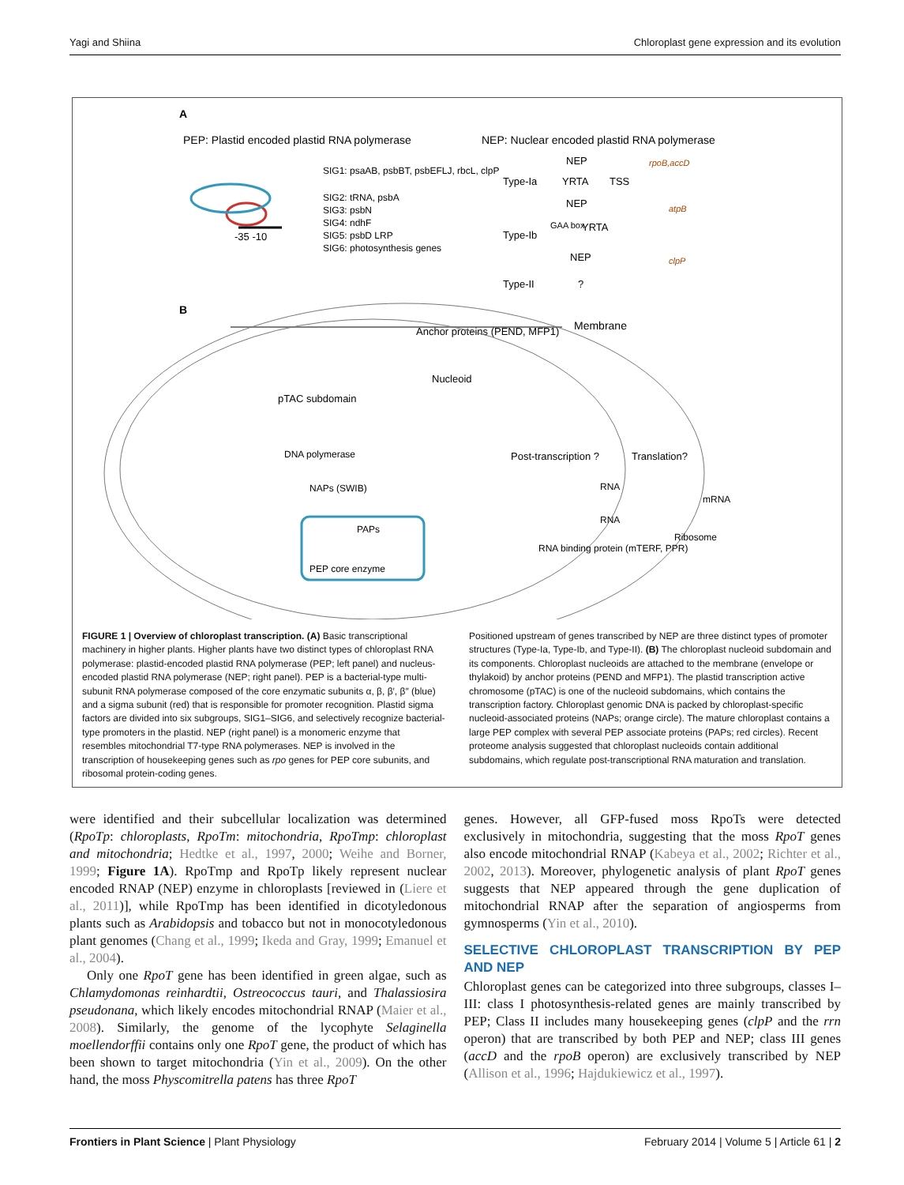Yagi and Shiina Chloroplast gene expression and its evolution
A
PEP: Plastid encoded plastid RNA polymerase
NEP: Nuclear encoded plastid RNA polymerase
-35 -10
SIG1: psaAB, psbBT, psbEFLJ, rbcL, clpP
SIG2: tRNA, psbA
SIG3: psbN
SIG4: ndhF
SIG5: psbD LRP
SIG6: photosynthesis genes
Type-Ia
YRTA
TSS
NEP
rpoB,accD
NEP
atpB
Type-Ib
GAA box
YRTA
NEP
clpP
Type-II
?
B
Membrane
Anchor proteins (PEND, MFP1)
Nucleoid
pTAC subdomain
DNA polymerase
NAPs (SWIB)
PAPs
PEP core enzyme
Post-transcription ?
Translation?
RNA
RNA
RNA binding protein (mTERF, PPR)
mRNA
Ribosome
FIGURE 1 | Overview of chloroplast transcription. (A) Basic transcriptional machinery in higher plants. Higher plants have two distinct types of chloroplast RNA polymerase: plastid-encoded plastid RNA polymerase (PEP; left panel) and nucleus-encoded plastid RNA polymerase (NEP; right panel). PEP is a bacterial-type multi-subunit RNA polymerase composed of the core enzymatic subunits α, β, β′, β″ (blue) and a sigma subunit (red) that is responsible for promoter recognition. Plastid sigma factors are divided into six subgroups, SIG1–SIG6, and selectively recognize bacterial-type promoters in the plastid. NEP (right panel) is a monomeric enzyme that resembles mitochondrial T7-type RNA polymerases. NEP is involved in the transcription of housekeeping genes such as rpo genes for PEP core subunits, and ribosomal protein-coding genes.
Positioned upstream of genes transcribed by NEP are three distinct types of promoter structures (Type-Ia, Type-Ib, and Type-II). (B) The chloroplast nucleoid subdomain and its components. Chloroplast nucleoids are attached to the membrane (envelope or thylakoid) by anchor proteins (PEND and MFP1). The plastid transcription active chromosome (pTAC) is one of the nucleoid subdomains, which contains the transcription factory. Chloroplast genomic DNA is packed by chloroplast-specific nucleoid-associated proteins (NAPs; orange circle). The mature chloroplast contains a large PEP complex with several PEP associate proteins (PAPs; red circles). Recent proteome analysis suggested that chloroplast nucleoids contain additional subdomains, which regulate post-transcriptional RNA maturation and translation.
were identified and their subcellular localization was determined (RpoTp: chloroplasts, RpoTm: mitochondria, RpoTmp: chloroplast and mitochondria; Hedtke et al., 1997, 2000; Weihe and Borner, 1999; Figure 1A). RpoTmp and RpoTp likely represent nuclear encoded RNAP (NEP) enzyme in chloroplasts [reviewed in (Liere et al., 2011)], while RpoTmp has been identified in dicotyledonous plants such as Arabidopsis and tobacco but not in monocotyledonous plant genomes (Chang et al., 1999; Ikeda and Gray, 1999; Emanuel et al., 2004).
Only one RpoT gene has been identified in green algae, such as Chlamydomonas reinhardtii, Ostreococcus tauri, and Thalassiosira pseudonana, which likely encodes mitochondrial RNAP (Maier et al., 2008). Similarly, the genome of the lycophyte Selaginella moellendorffii contains only one RpoT gene, the product of which has been shown to target mitochondria (Yin et al., 2009). On the other hand, the moss Physcomitrella patens has three RpoT
genes. However, all GFP-fused moss RpoTs were detected exclusively in mitochondria, suggesting that the moss RpoT genes also encode mitochondrial RNAP (Kabeya et al., 2002; Richter et al., 2002, 2013). Moreover, phylogenetic analysis of plant RpoT genes suggests that NEP appeared through the gene duplication of mitochondrial RNAP after the separation of angiosperms from gymnosperms (Yin et al., 2010).
SELECTIVE CHLOROPLAST TRANSCRIPTION BY PEP AND NEP
Chloroplast genes can be categorized into three subgroups, classes I–III: class I photosynthesis-related genes are mainly transcribed by PEP; Class II includes many housekeeping genes (clpP and the rrn operon) that are transcribed by both PEP and NEP; class III genes (accD and the rpoB operon) are exclusively transcribed by NEP (Allison et al., 1996; Hajdukiewicz et al., 1997).
Frontiers in Plant Science | Plant Physiology February 2014 | Volume 5 | Article 61 | 2